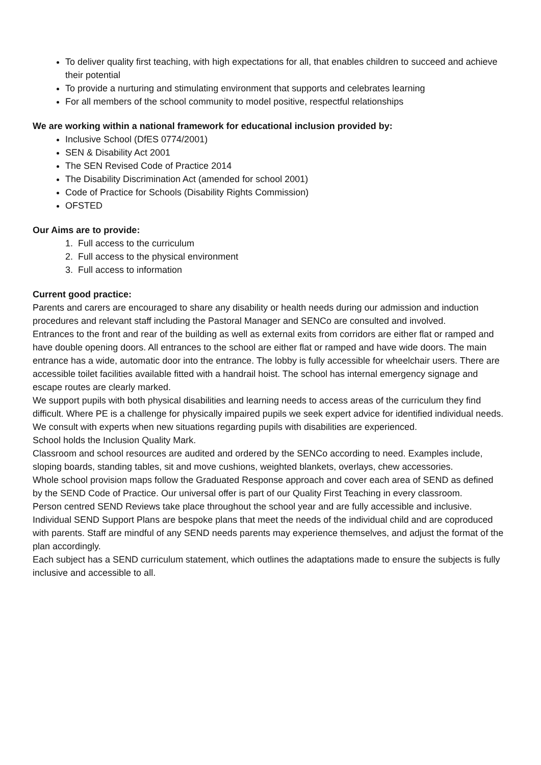To deliver quality first teaching, with high expectations for all, that enables children to succeed and achieve their potential
To provide a nurturing and stimulating environment that supports and celebrates learning
For all members of the school community to model positive, respectful relationships
We are working within a national framework for educational inclusion provided by:
Inclusive School (DfES 0774/2001)
SEN & Disability Act 2001
The SEN Revised Code of Practice 2014
The Disability Discrimination Act (amended for school 2001)
Code of Practice for Schools (Disability Rights Commission)
OFSTED
Our Aims are to provide:
1. Full access to the curriculum
2. Full access to the physical environment
3. Full access to information
Current good practice:
Parents and carers are encouraged to share any disability or health needs during our admission and induction procedures and relevant staff including the Pastoral Manager and SENCo are consulted and involved.
Entrances to the front and rear of the building as well as external exits from corridors are either flat or ramped and have double opening doors. All entrances to the school are either flat or ramped and have wide doors. The main entrance has a wide, automatic door into the entrance. The lobby is fully accessible for wheelchair users. There are accessible toilet facilities available fitted with a handrail hoist. The school has internal emergency signage and escape routes are clearly marked.
We support pupils with both physical disabilities and learning needs to access areas of the curriculum they find difficult. Where PE is a challenge for physically impaired pupils we seek expert advice for identified individual needs.
We consult with experts when new situations regarding pupils with disabilities are experienced.
School holds the Inclusion Quality Mark.
Classroom and school resources are audited and ordered by the SENCo according to need. Examples include, sloping boards, standing tables, sit and move cushions, weighted blankets, overlays, chew accessories.
Whole school provision maps follow the Graduated Response approach and cover each area of SEND as defined by the SEND Code of Practice. Our universal offer is part of our Quality First Teaching in every classroom.
Person centred SEND Reviews take place throughout the school year and are fully accessible and inclusive. Individual SEND Support Plans are bespoke plans that meet the needs of the individual child and are coproduced with parents. Staff are mindful of any SEND needs parents may experience themselves, and adjust the format of the plan accordingly.
Each subject has a SEND curriculum statement, which outlines the adaptations made to ensure the subjects is fully inclusive and accessible to all.